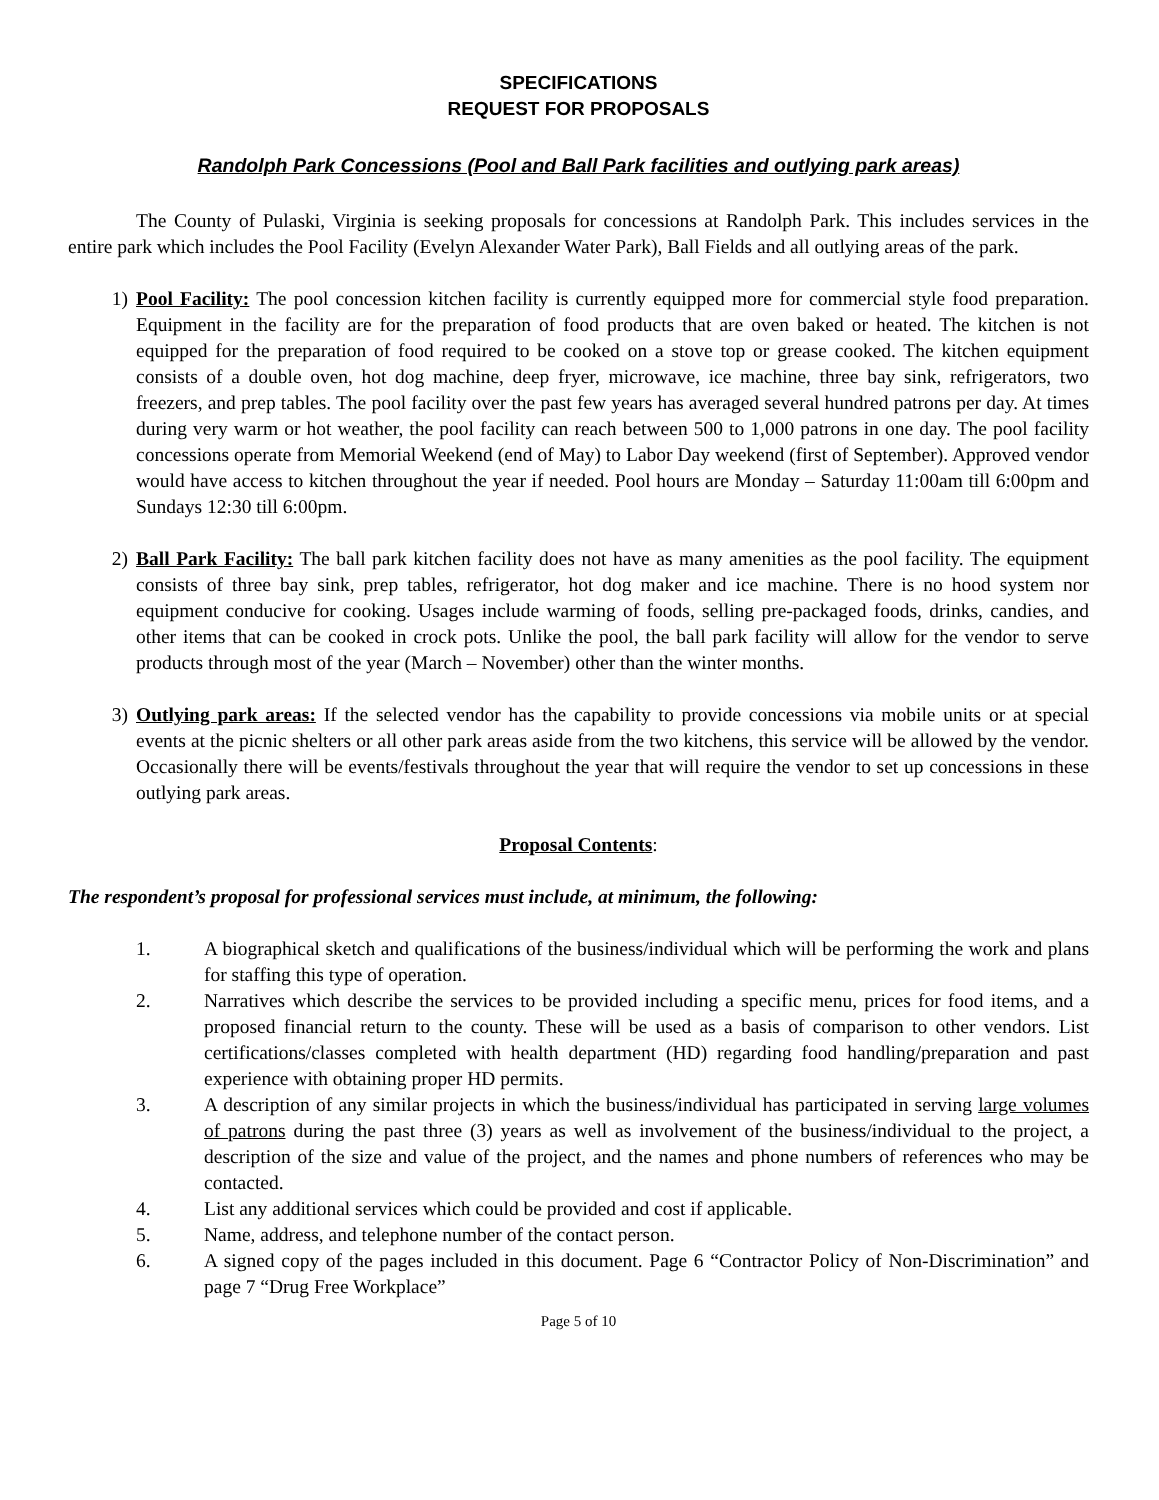SPECIFICATIONS
REQUEST FOR PROPOSALS
Randolph Park Concessions (Pool and Ball Park facilities and outlying park areas)
The County of Pulaski, Virginia is seeking proposals for concessions at Randolph Park. This includes services in the entire park which includes the Pool Facility (Evelyn Alexander Water Park), Ball Fields and all outlying areas of the park.
1) Pool Facility: The pool concession kitchen facility is currently equipped more for commercial style food preparation. Equipment in the facility are for the preparation of food products that are oven baked or heated. The kitchen is not equipped for the preparation of food required to be cooked on a stove top or grease cooked. The kitchen equipment consists of a double oven, hot dog machine, deep fryer, microwave, ice machine, three bay sink, refrigerators, two freezers, and prep tables. The pool facility over the past few years has averaged several hundred patrons per day. At times during very warm or hot weather, the pool facility can reach between 500 to 1,000 patrons in one day. The pool facility concessions operate from Memorial Weekend (end of May) to Labor Day weekend (first of September). Approved vendor would have access to kitchen throughout the year if needed. Pool hours are Monday – Saturday 11:00am till 6:00pm and Sundays 12:30 till 6:00pm.
2) Ball Park Facility: The ball park kitchen facility does not have as many amenities as the pool facility. The equipment consists of three bay sink, prep tables, refrigerator, hot dog maker and ice machine. There is no hood system nor equipment conducive for cooking. Usages include warming of foods, selling pre-packaged foods, drinks, candies, and other items that can be cooked in crock pots. Unlike the pool, the ball park facility will allow for the vendor to serve products through most of the year (March – November) other than the winter months.
3) Outlying park areas: If the selected vendor has the capability to provide concessions via mobile units or at special events at the picnic shelters or all other park areas aside from the two kitchens, this service will be allowed by the vendor. Occasionally there will be events/festivals throughout the year that will require the vendor to set up concessions in these outlying park areas.
Proposal Contents:
The respondent’s proposal for professional services must include, at minimum, the following:
1. A biographical sketch and qualifications of the business/individual which will be performing the work and plans for staffing this type of operation.
2. Narratives which describe the services to be provided including a specific menu, prices for food items, and a proposed financial return to the county. These will be used as a basis of comparison to other vendors. List certifications/classes completed with health department (HD) regarding food handling/preparation and past experience with obtaining proper HD permits.
3. A description of any similar projects in which the business/individual has participated in serving large volumes of patrons during the past three (3) years as well as involvement of the business/individual to the project, a description of the size and value of the project, and the names and phone numbers of references who may be contacted.
4. List any additional services which could be provided and cost if applicable.
5. Name, address, and telephone number of the contact person.
6. A signed copy of the pages included in this document. Page 6 “Contractor Policy of Non-Discrimination” and page 7 “Drug Free Workplace”
Page 5 of 10